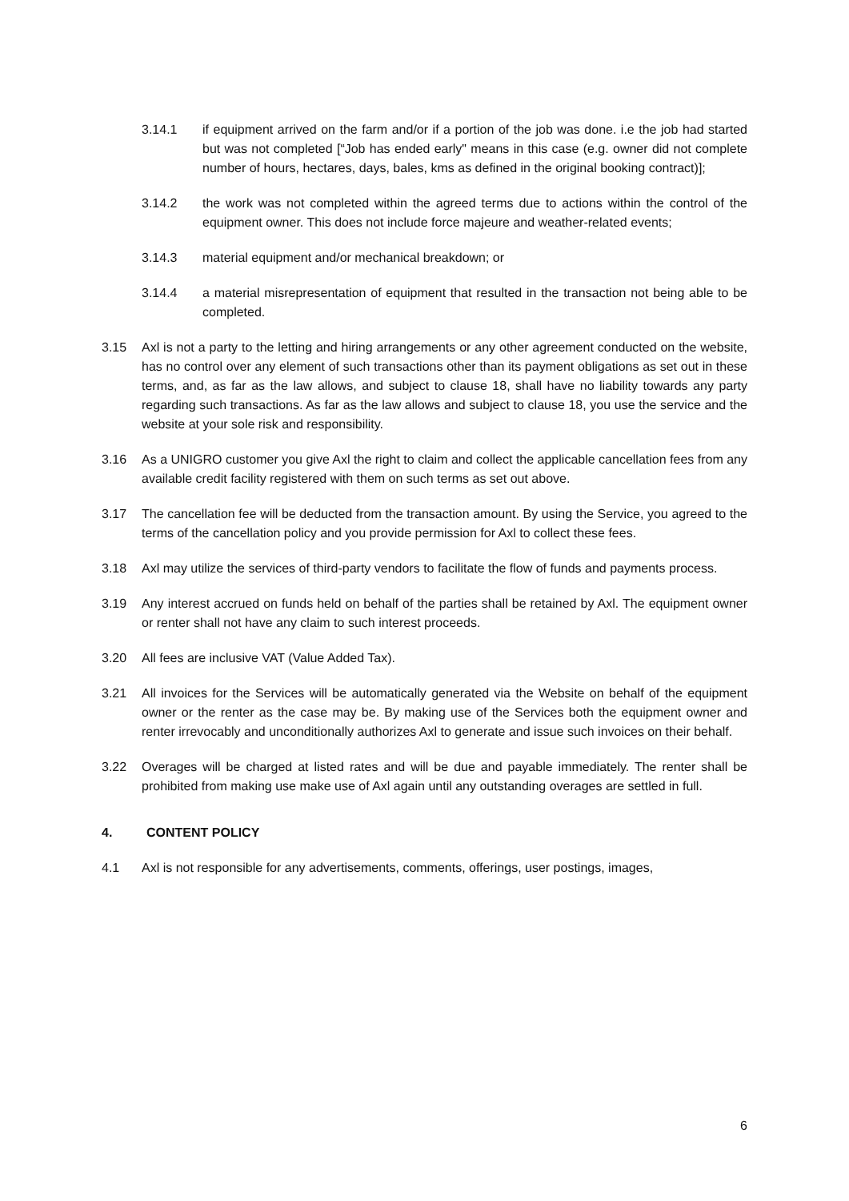3.14.1 if equipment arrived on the farm and/or if a portion of the job was done. i.e the job had started but was not completed [“Job has ended early" means in this case (e.g. owner did not complete number of hours, hectares, days, bales, kms as defined in the original booking contract)];
3.14.2 the work was not completed within the agreed terms due to actions within the control of the equipment owner. This does not include force majeure and weather-related events;
3.14.3 material equipment and/or mechanical breakdown; or
3.14.4 a material misrepresentation of equipment that resulted in the transaction not being able to be completed.
3.15 Axl is not a party to the letting and hiring arrangements or any other agreement conducted on the website, has no control over any element of such transactions other than its payment obligations as set out in these terms, and, as far as the law allows, and subject to clause 18, shall have no liability towards any party regarding such transactions. As far as the law allows and subject to clause 18, you use the service and the website at your sole risk and responsibility.
3.16 As a UNIGRO customer you give Axl the right to claim and collect the applicable cancellation fees from any available credit facility registered with them on such terms as set out above.
3.17 The cancellation fee will be deducted from the transaction amount. By using the Service, you agreed to the terms of the cancellation policy and you provide permission for Axl to collect these fees.
3.18 Axl may utilize the services of third-party vendors to facilitate the flow of funds and payments process.
3.19 Any interest accrued on funds held on behalf of the parties shall be retained by Axl. The equipment owner or renter shall not have any claim to such interest proceeds.
3.20 All fees are inclusive VAT (Value Added Tax).
3.21 All invoices for the Services will be automatically generated via the Website on behalf of the equipment owner or the renter as the case may be. By making use of the Services both the equipment owner and renter irrevocably and unconditionally authorizes Axl to generate and issue such invoices on their behalf.
3.22 Overages will be charged at listed rates and will be due and payable immediately. The renter shall be prohibited from making use make use of Axl again until any outstanding overages are settled in full.
4. CONTENT POLICY
4.1 Axl is not responsible for any advertisements, comments, offerings, user postings, images,
6